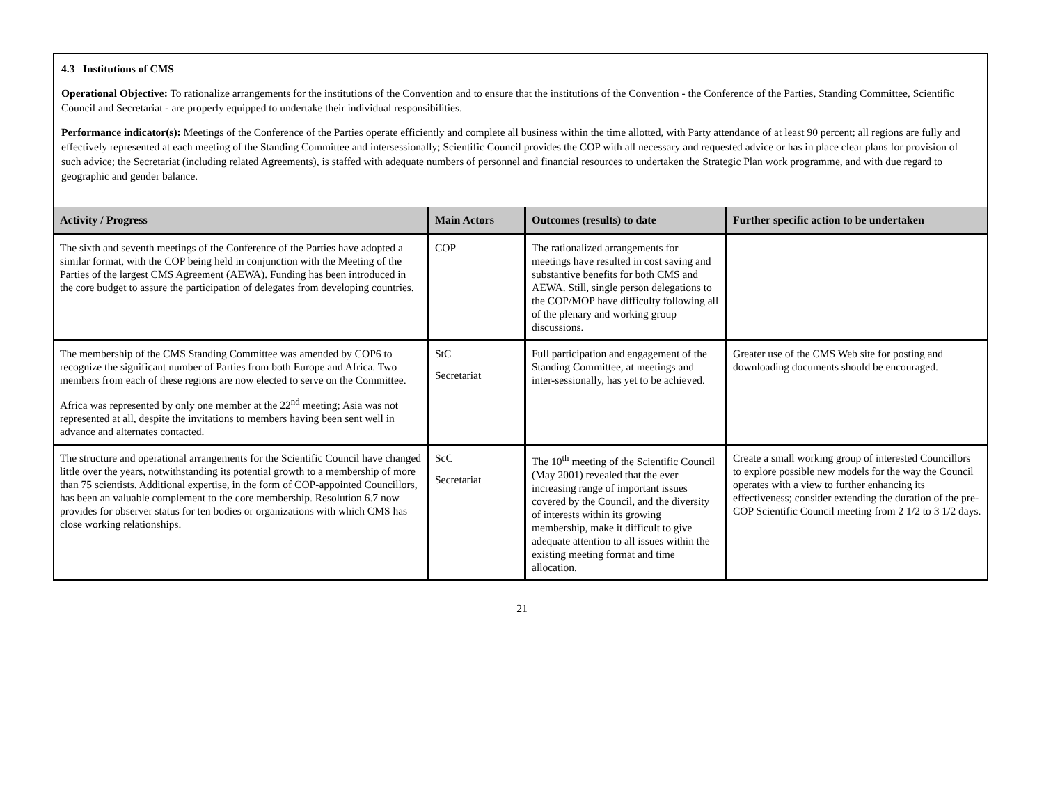4.3 Institutions of CMS
Operational Objective: To rationalize arrangements for the institutions of the Convention and to ensure that the institutions of the Convention - the Conference of the Parties, Standing Committee, Scientific Council and Secretariat - are properly equipped to undertake their individual responsibilities.
Performance indicator(s): Meetings of the Conference of the Parties operate efficiently and complete all business within the time allotted, with Party attendance of at least 90 percent; all regions are fully and effectively represented at each meeting of the Standing Committee and intersessionally; Scientific Council provides the COP with all necessary and requested advice or has in place clear plans for provision of such advice; the Secretariat (including related Agreements), is staffed with adequate numbers of personnel and financial resources to undertaken the Strategic Plan work programme, and with due regard to geographic and gender balance.
| Activity / Progress | Main Actors | Outcomes (results) to date | Further specific action to be undertaken |
| --- | --- | --- | --- |
| The sixth and seventh meetings of the Conference of the Parties have adopted a similar format, with the COP being held in conjunction with the Meeting of the Parties of the largest CMS Agreement (AEWA). Funding has been introduced in the core budget to assure the participation of delegates from developing countries. | COP | The rationalized arrangements for meetings have resulted in cost saving and substantive benefits for both CMS and AEWA. Still, single person delegations to the COP/MOP have difficulty following all of the plenary and working group discussions. | |
| The membership of the CMS Standing Committee was amended by COP6 to recognize the significant number of Parties from both Europe and Africa. Two members from each of these regions are now elected to serve on the Committee. Africa was represented by only one member at the 22<sup>nd</sup> meeting; Asia was not represented at all, despite the invitations to members having been sent well in advance and alternates contacted. | StC Secretariat | Full participation and engagement of the Standing Committee, at meetings and inter-sessionally, has yet to be achieved. | Greater use of the CMS Web site for posting and downloading documents should be encouraged. |
| The structure and operational arrangements for the Scientific Council have changed little over the years, notwithstanding its potential growth to a membership of more than 75 scientists. Additional expertise, in the form of COP-appointed Councillors, has been an valuable complement to the core membership. Resolution 6.7 now provides for observer status for ten bodies or organizations with which CMS has close working relationships. | ScC Secretariat | The 10<sup>th</sup> meeting of the Scientific Council (May 2001) revealed that the ever increasing range of important issues covered by the Council, and the diversity of interests within its growing membership, make it difficult to give adequate attention to all issues within the existing meeting format and time allocation. | Create a small working group of interested Councillors to explore possible new models for the way the Council operates with a view to further enhancing its effectiveness; consider extending the duration of the pre-COP Scientific Council meeting from 2 1/2 to 3 1/2 days. |
21